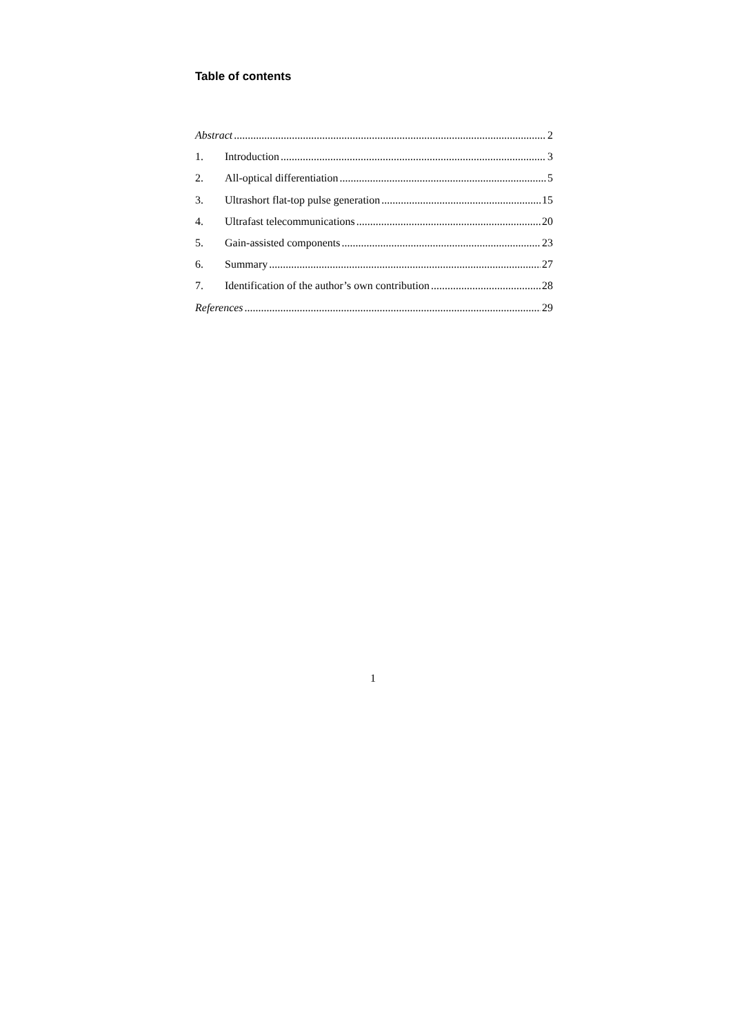Table of contents
Abstract 2
1. Introduction 3
2. All-optical differentiation 5
3. Ultrashort flat-top pulse generation 15
4. Ultrafast telecommunications 20
5. Gain-assisted components 23
6. Summary 27
7. Identification of the author’s own contribution 28
References 29
1